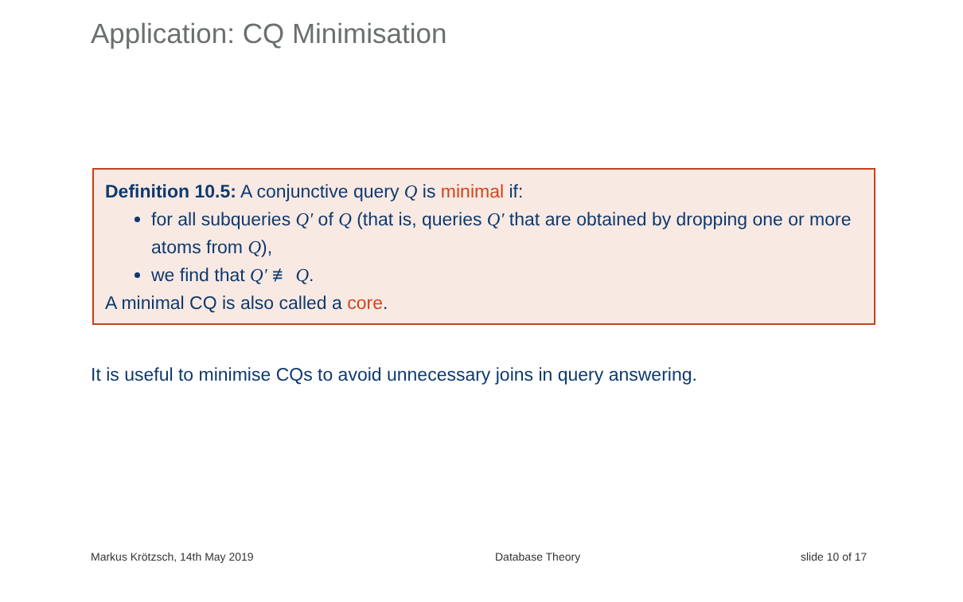Application: CQ Minimisation
Definition 10.5: A conjunctive query Q is minimal if:
for all subqueries Q′ of Q (that is, queries Q′ that are obtained by dropping one or more atoms from Q),
we find that Q′ ≢ Q.
A minimal CQ is also called a core.
It is useful to minimise CQs to avoid unnecessary joins in query answering.
Markus Krötzsch, 14th May 2019 Database Theory slide 10 of 17